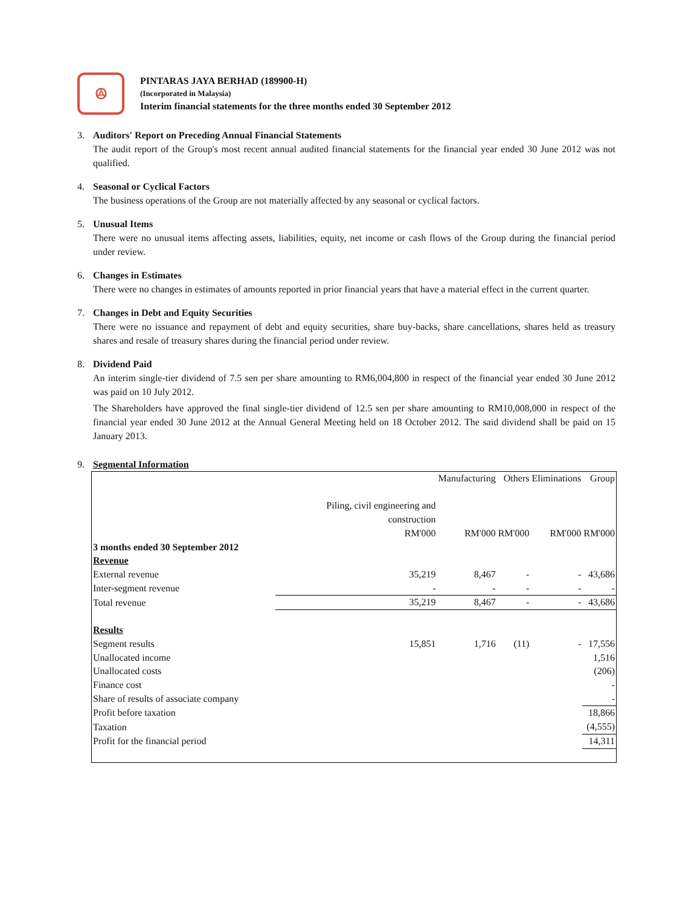ꔮ
PINTARAS JAYA BERHAD (189900-H)
(Incorporated in Malaysia)
Interim financial statements for the three months ended 30 September 2012
3. Auditors' Report on Preceding Annual Financial Statements
The audit report of the Group's most recent annual audited financial statements for the financial year ended 30 June 2012 was not qualified.
4. Seasonal or Cyclical Factors
The business operations of the Group are not materially affected by any seasonal or cyclical factors.
5. Unusual Items
There were no unusual items affecting assets, liabilities, equity, net income or cash flows of the Group during the financial period under review.
6. Changes in Estimates
There were no changes in estimates of amounts reported in prior financial years that have a material effect in the current quarter.
7. Changes in Debt and Equity Securities
There were no issuance and repayment of debt and equity securities, share buy-backs, share cancellations, shares held as treasury shares and resale of treasury shares during the financial period under review.
8. Dividend Paid
An interim single-tier dividend of 7.5 sen per share amounting to RM6,004,800 in respect of the financial year ended 30 June 2012 was paid on 10 July 2012.
The Shareholders have approved the final single-tier dividend of 12.5 sen per share amounting to RM10,008,000 in respect of the financial year ended 30 June 2012 at the Annual General Meeting held on 18 October 2012. The said dividend shall be paid on 15 January 2013.
9. Segmental Information
| | Piling, civil engineering and construction RM'000 | Manufacturing RM'000 | Others RM'000 | Eliminations RM'000 | Group RM'000 |
| --- | --- | --- | --- | --- | --- |
| 3 months ended 30 September 2012 | | | | | |
| Revenue | | | | | |
| External revenue | 35,219 | 8,467 | - | - | 43,686 |
| Inter-segment revenue | - | - | - | - | - |
| Total revenue | 35,219 | 8,467 | - | - | 43,686 |
| Results | | | | | |
| Segment results | 15,851 | 1,716 | (11) | - | 17,556 |
| Unallocated income | | | | | 1,516 |
| Unallocated costs | | | | | (206) |
| Finance cost | | | | | - |
| Share of results of associate company | | | | | - |
| Profit before taxation | | | | | 18,866 |
| Taxation | | | | | (4,555) |
| Profit for the financial period | | | | | 14,311 |